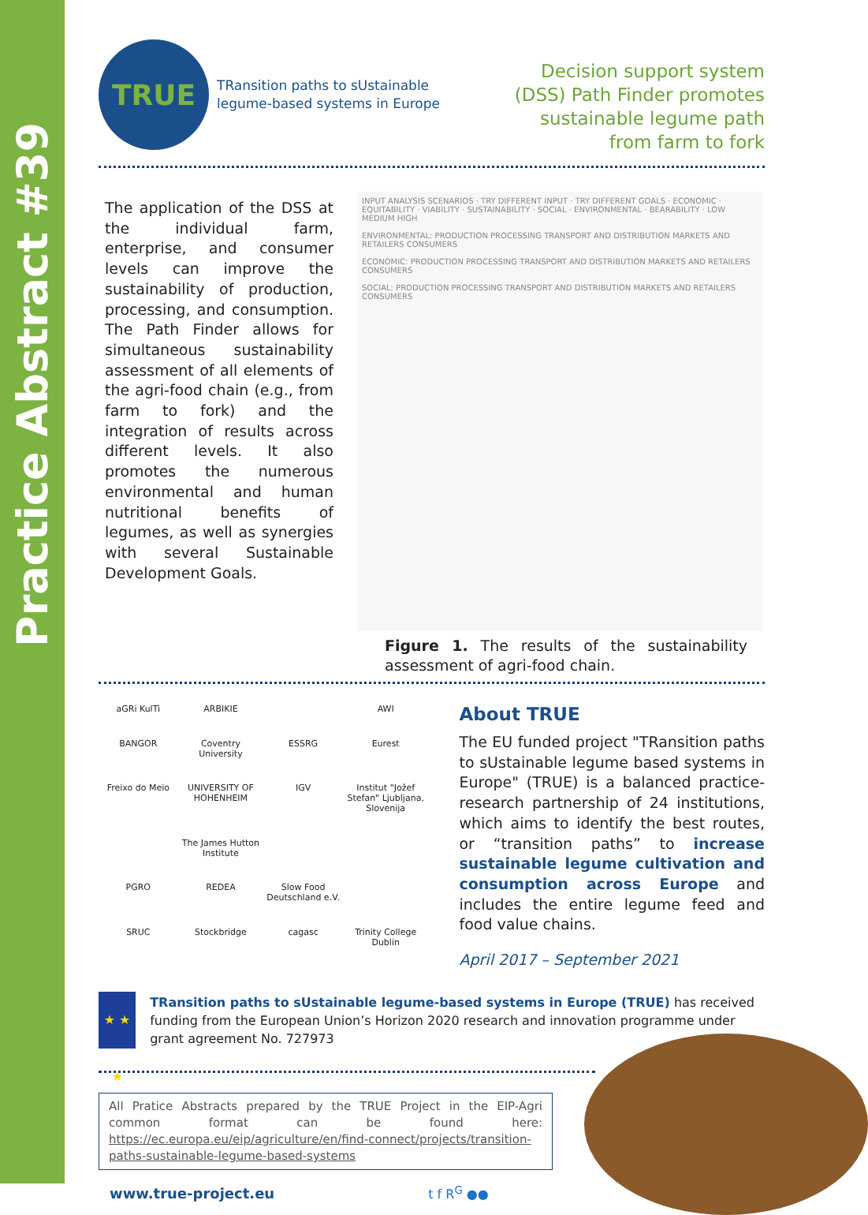Practice Abstract #39
TRUE
TRansition paths to sUstainable
legume-based systems in Europe
Decision support system
(DSS) Path Finder promotes
sustainable legume path
from farm to fork
The application of the DSS at the individual farm, enterprise, and consumer levels can improve the sustainability of production, processing, and consumption. The Path Finder allows for simultaneous sustainability assessment of all elements of the agri-food chain (e.g., from farm to fork) and the integration of results across different levels. It also promotes the numerous environmental and human nutritional benefits of legumes, as well as synergies with several Sustainable Development Goals.
INPUT ANALYSIS SCENARIOS · TRY DIFFERENT INPUT · TRY DIFFERENT GOALS · ECONOMIC · EQUITABILITY · VIABILITY · SUSTAINABILITY · SOCIAL · ENVIRONMENTAL · BEARABILITY · LOW MEDIUM HIGH
ENVIRONMENTAL: PRODUCTION PROCESSING TRANSPORT AND DISTRIBUTION MARKETS AND RETAILERS CONSUMERS
ECONOMIC: PRODUCTION PROCESSING TRANSPORT AND DISTRIBUTION MARKETS AND RETAILERS CONSUMERS
SOCIAL: PRODUCTION PROCESSING TRANSPORT AND DISTRIBUTION MARKETS AND RETAILERS CONSUMERS
Figure 1. The results of the sustainability assessment of agri-food chain.
aGRi KulTi
ARBIKIE
AWI
BANGOR
Coventry University
ESSRG
Eurest
Freixo do Meio
UNIVERSITY OF HOHENHEIM
IGV
Institut "Jožef Stefan" Ljubljana, Slovenija
The James Hutton Institute
PGRO
REDEA
Slow Food Deutschland e.V.
SRUC
Stockbridge
cagasc
Trinity College Dublin
About TRUE
The EU funded project "TRansition paths to sUstainable legume based systems in Europe" (TRUE) is a balanced practice-research partnership of 24 institutions, which aims to identify the best routes, or “transition paths” to increase sustainable legume cultivation and consumption across Europe and includes the entire legume feed and food value chains.
April 2017 – September 2021
★ ★ ★
TRansition paths to sUstainable legume-based systems in Europe (TRUE) has received funding from the European Union’s Horizon 2020 research and innovation programme under grant agreement No. 727973
All Pratice Abstracts prepared by the TRUE Project in the EIP-Agri common format can be found here: https://ec.europa.eu/eip/agriculture/en/find-connect/projects/transition-paths-sustainable-legume-based-systems
www.true-project.eu t f R<sup>G</sup> ●●